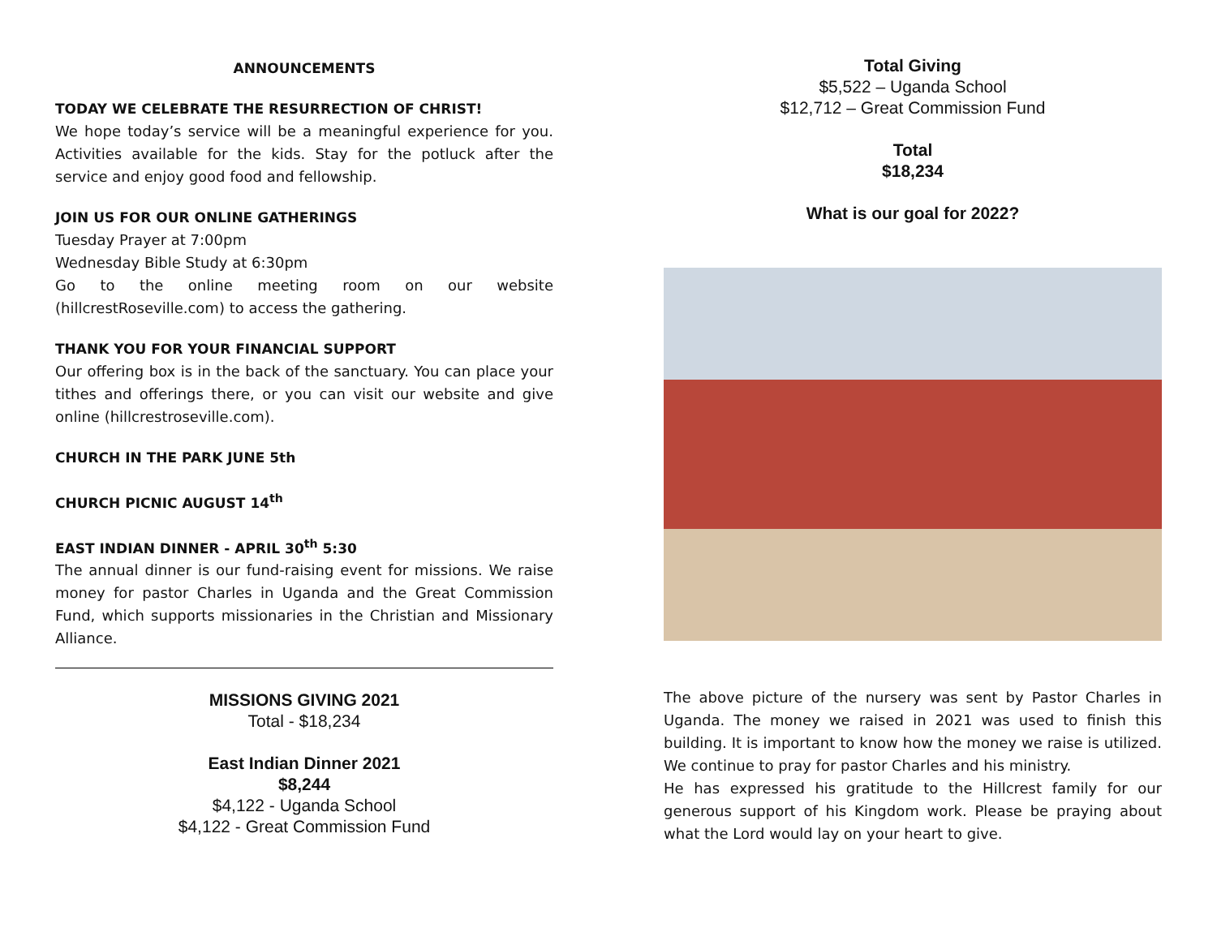ANNOUNCEMENTS
TODAY WE CELEBRATE THE RESURRECTION OF CHRIST!
We hope today’s service will be a meaningful experience for you. Activities available for the kids. Stay for the potluck after the service and enjoy good food and fellowship.
JOIN US FOR OUR ONLINE GATHERINGS
Tuesday Prayer at 7:00pm
Wednesday Bible Study at 6:30pm
Go to the online meeting room on our website (hillcrestRoseville.com) to access the gathering.
THANK YOU FOR YOUR FINANCIAL SUPPORT
Our offering box is in the back of the sanctuary. You can place your tithes and offerings there, or you can visit our website and give online (hillcrestroseville.com).
CHURCH IN THE PARK JUNE 5th
CHURCH PICNIC AUGUST 14<sup>th</sup>
EAST INDIAN DINNER - APRIL 30<sup>th</sup> 5:30
The annual dinner is our fund-raising event for missions. We raise money for pastor Charles in Uganda and the Great Commission Fund, which supports missionaries in the Christian and Missionary Alliance.
MISSIONS GIVING 2021
Total - $18,234
East Indian Dinner 2021
$8,244
$4,122 - Uganda School
$4,122 - Great Commission Fund
Total Giving
$5,522 – Uganda School
$12,712 – Great Commission Fund
Total
$18,234
What is our goal for 2022?
The above picture of the nursery was sent by Pastor Charles in Uganda. The money we raised in 2021 was used to finish this building. It is important to know how the money we raise is utilized. We continue to pray for pastor Charles and his ministry.
He has expressed his gratitude to the Hillcrest family for our generous support of his Kingdom work. Please be praying about what the Lord would lay on your heart to give.